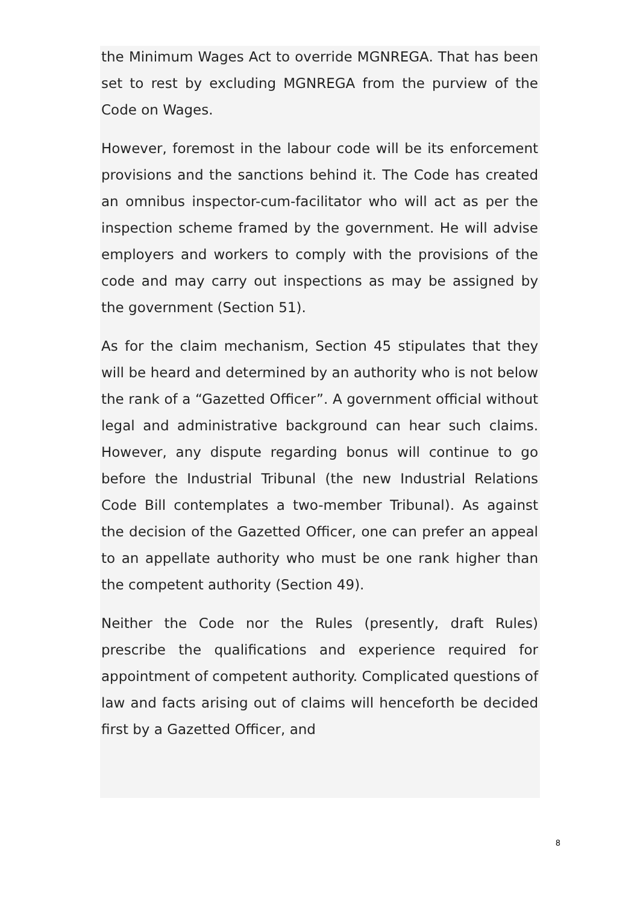the Minimum Wages Act to override MGNREGA. That has been set to rest by excluding MGNREGA from the purview of the Code on Wages.
However, foremost in the labour code will be its enforcement provisions and the sanctions behind it. The Code has created an omnibus inspector-cum-facilitator who will act as per the inspection scheme framed by the government. He will advise employers and workers to comply with the provisions of the code and may carry out inspections as may be assigned by the government (Section 51).
As for the claim mechanism, Section 45 stipulates that they will be heard and determined by an authority who is not below the rank of a “Gazetted Officer”. A government official without legal and administrative background can hear such claims. However, any dispute regarding bonus will continue to go before the Industrial Tribunal (the new Industrial Relations Code Bill contemplates a two-member Tribunal). As against the decision of the Gazetted Officer, one can prefer an appeal to an appellate authority who must be one rank higher than the competent authority (Section 49).
Neither the Code nor the Rules (presently, draft Rules) prescribe the qualifications and experience required for appointment of competent authority. Complicated questions of law and facts arising out of claims will henceforth be decided first by a Gazetted Officer, and
8